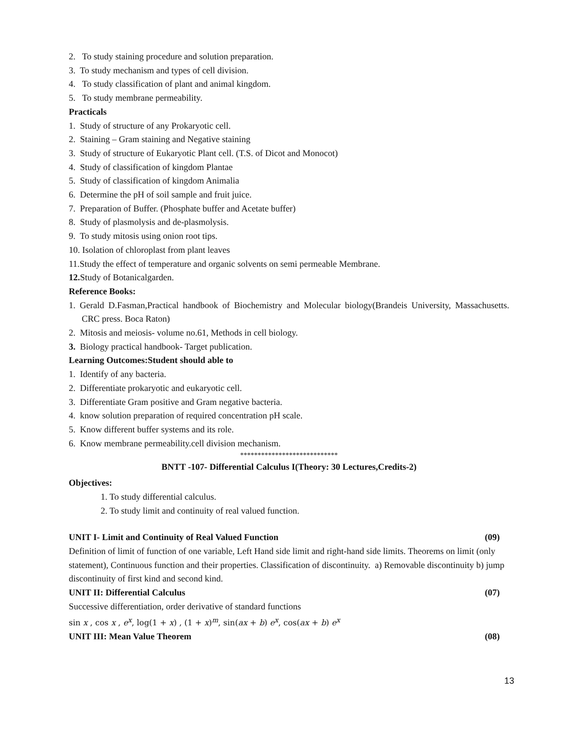2. To study staining procedure and solution preparation.
3. To study mechanism and types of cell division.
4. To study classification of plant and animal kingdom.
5. To study membrane permeability.
Practicals
1. Study of structure of any Prokaryotic cell.
2. Staining – Gram staining and Negative staining
3. Study of structure of Eukaryotic Plant cell. (T.S. of Dicot and Monocot)
4. Study of classification of kingdom Plantae
5. Study of classification of kingdom Animalia
6. Determine the pH of soil sample and fruit juice.
7. Preparation of Buffer. (Phosphate buffer and Acetate buffer)
8. Study of plasmolysis and de-plasmolysis.
9. To study mitosis using onion root tips.
10. Isolation of chloroplast from plant leaves
11.Study the effect of temperature and organic solvents on semi permeable Membrane.
12. Study of Botanicalgarden.
Reference Books:
1. Gerald D.Fasman,Practical handbook of Biochemistry and Molecular biology(Brandeis University, Massachusetts. CRC press. Boca Raton)
2. Mitosis and meiosis- volume no.61, Methods in cell biology.
3. Biology practical handbook- Target publication.
Learning Outcomes:Student should able to
1. Identify of any bacteria.
2. Differentiate prokaryotic and eukaryotic cell.
3. Differentiate Gram positive and Gram negative bacteria.
4. know solution preparation of required concentration pH scale.
5. Know different buffer systems and its role.
6. Know membrane permeability.cell division mechanism.
****************************
BNTT -107- Differential Calculus I(Theory: 30 Lectures,Credits-2)
Objectives:
1. To study differential calculus.
2. To study limit and continuity of real valued function.
UNIT I- Limit and Continuity of Real Valued Function (09)
Definition of limit of function of one variable, Left Hand side limit and right-hand side limits. Theorems on limit (only statement), Continuous function and their properties. Classification of discontinuity. a) Removable discontinuity b) jump discontinuity of first kind and second kind.
UNIT II: Differential Calculus (07)
Successive differentiation, order derivative of standard functions
sin x , cos x , e<sup>x</sup>, log(1 + x) , (1 + x)<sup>m</sup>, sin(ax + b) e<sup>x</sup>, cos(ax + b) e<sup>x</sup>
UNIT III: Mean Value Theorem (08)
13